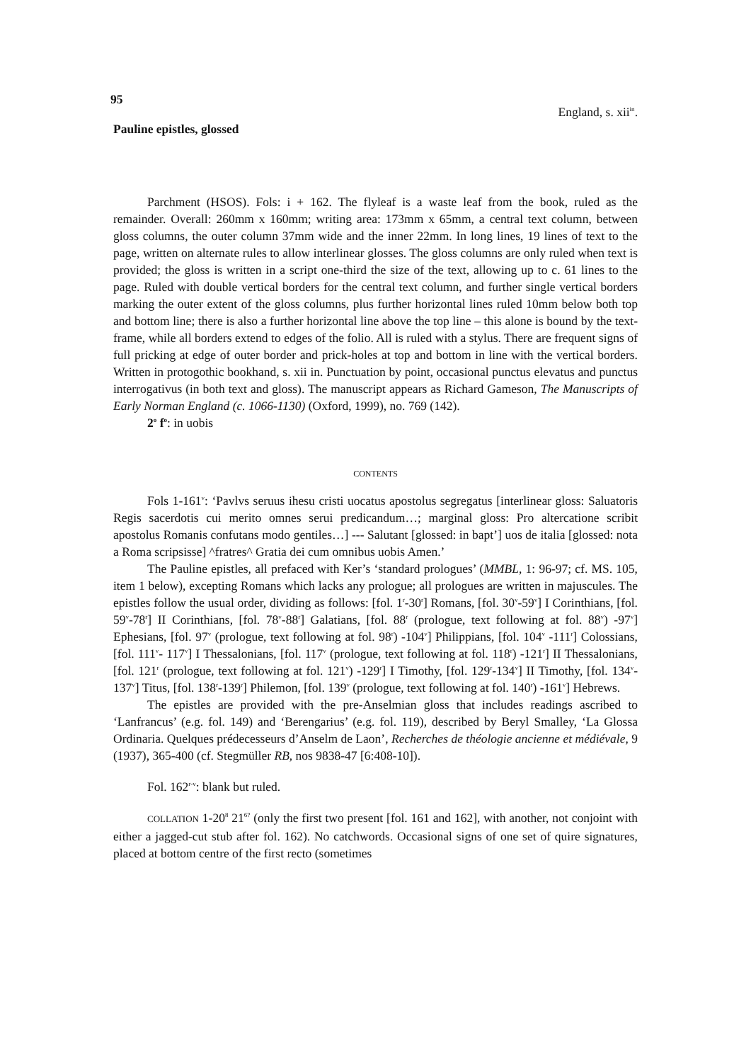95
England, s. xii<sup>in</sup>.
Pauline epistles, glossed
Parchment (HSOS). Fols: i + 162. The flyleaf is a waste leaf from the book, ruled as the remainder. Overall: 260mm x 160mm; writing area: 173mm x 65mm, a central text column, between gloss columns, the outer column 37mm wide and the inner 22mm. In long lines, 19 lines of text to the page, written on alternate rules to allow interlinear glosses. The gloss columns are only ruled when text is provided; the gloss is written in a script one-third the size of the text, allowing up to c. 61 lines to the page. Ruled with double vertical borders for the central text column, and further single vertical borders marking the outer extent of the gloss columns, plus further horizontal lines ruled 10mm below both top and bottom line; there is also a further horizontal line above the top line – this alone is bound by the text-frame, while all borders extend to edges of the folio. All is ruled with a stylus. There are frequent signs of full pricking at edge of outer border and prick-holes at top and bottom in line with the vertical borders. Written in protogothic bookhand, s. xii in. Punctuation by point, occasional punctus elevatus and punctus interrogativus (in both text and gloss). The manuscript appears as Richard Gameson, The Manuscripts of Early Norman England (c. 1066-1130) (Oxford, 1999), no. 769 (142).
2<sup>o</sup> f<sup>o</sup>: in uobis
CONTENTS
Fols 1-161<sup>v</sup>: ‘Pavlvs seruus ihesu cristi uocatus apostolus segregatus [interlinear gloss: Saluatoris Regis sacerdotis cui merito omnes serui predicandum…; marginal gloss: Pro altercatione scribit apostolus Romanis confutans modo gentiles…] --- Salutant [glossed: in bapt’] uos de italia [glossed: nota a Roma scripsisse] ^fratres^ Gratia dei cum omnibus uobis Amen.’
The Pauline epistles, all prefaced with Ker’s ‘standard prologues’ (MMBL, 1: 96-97; cf. MS. 105, item 1 below), excepting Romans which lacks any prologue; all prologues are written in majuscules. The epistles follow the usual order, dividing as follows: [fol. 1<sup>r</sup>-30<sup>r</sup>] Romans, [fol. 30<sup>v</sup>-59<sup>v</sup>] I Corinthians, [fol. 59<sup>v</sup>-78<sup>r</sup>] II Corinthians, [fol. 78<sup>v</sup>-88<sup>r</sup>] Galatians, [fol. 88<sup>r</sup> (prologue, text following at fol. 88<sup>v</sup>) -97<sup>v</sup>] Ephesians, [fol. 97<sup>v</sup> (prologue, text following at fol. 98<sup>r</sup>) -104<sup>v</sup>] Philippians, [fol. 104<sup>v</sup> -111<sup>r</sup>] Colossians, [fol. 111<sup>v</sup>- 117<sup>v</sup>] I Thessalonians, [fol. 117<sup>v</sup> (prologue, text following at fol. 118<sup>r</sup>) -121<sup>r</sup>] II Thessalonians, [fol. 121<sup>r</sup> (prologue, text following at fol. 121<sup>v</sup>) -129<sup>r</sup>] I Timothy, [fol. 129<sup>r</sup>-134<sup>v</sup>] II Timothy, [fol. 134<sup>v</sup>-137<sup>v</sup>] Titus, [fol. 138<sup>r</sup>-139<sup>r</sup>] Philemon, [fol. 139<sup>v</sup> (prologue, text following at fol. 140<sup>r</sup>) -161<sup>v</sup>] Hebrews.
The epistles are provided with the pre-Anselmian gloss that includes readings ascribed to ‘Lanfrancus’ (e.g. fol. 149) and ‘Berengarius’ (e.g. fol. 119), described by Beryl Smalley, ‘La Glossa Ordinaria. Quelques prédecesseurs d’Anselm de Laon’, Recherches de théologie ancienne et médiévale, 9 (1937), 365-400 (cf. Stegmüller RB, nos 9838-47 [6:408-10]).
Fol. 162<sup>r-v</sup>: blank but ruled.
COLLATION 1-20<sup>8</sup> 21<sup>6?</sup> (only the first two present [fol. 161 and 162], with another, not conjoint with either a jagged-cut stub after fol. 162). No catchwords. Occasional signs of one set of quire signatures, placed at bottom centre of the first recto (sometimes